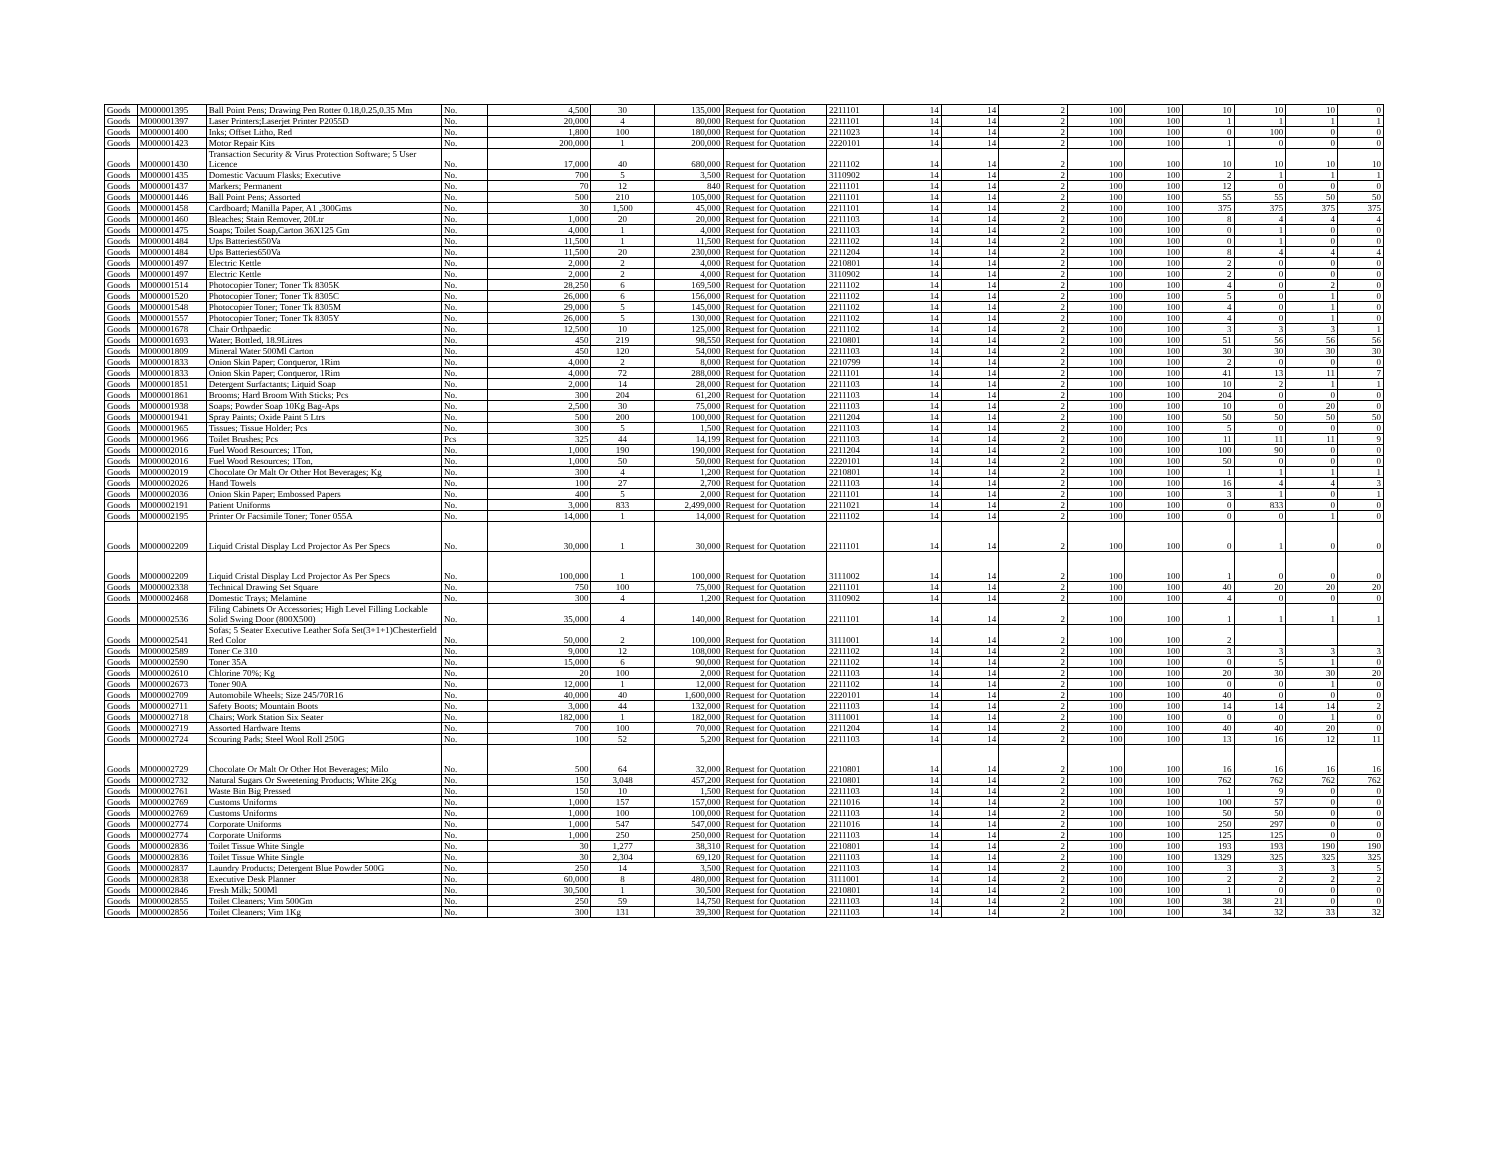| Goods | M000001395 | Ball Point Pens; Drawing Pen Rotter 0.18,0.25,0.35 Mm | No. | 4,500 | 30 | 135,000 | Request for Quotation | 2211101 | 14 | 14 | 2 | 100 | 100 | 10 | 10 | 10 | 0 |
| Goods | M000001397 | Laser Printers;Laserjet Printer P2055D | No. | 20,000 | 4 | 80,000 | Request for Quotation | 2211101 | 14 | 14 | 2 | 100 | 100 | 1 | 1 | 1 | 1 |
| Goods | M000001400 | Inks; Offset Litho, Red | No. | 1,800 | 100 | 180,000 | Request for Quotation | 2211023 | 14 | 14 | 2 | 100 | 100 | 0 | 100 | 0 | 0 |
| Goods | M000001423 | Motor Repair Kits | No. | 200,000 | 1 | 200,000 | Request for Quotation | 2220101 | 14 | 14 | 2 | 100 | 100 | 1 | 0 | 0 | 0 |
| Goods | M000001430 | Transaction Security & Virus Protection Software; 5 User Licence | No. | 17,000 | 40 | 680,000 | Request for Quotation | 2211102 | 14 | 14 | 2 | 100 | 100 | 10 | 10 | 10 | 10 |
| Goods | M000001435 | Domestic Vacuum Flasks; Executive | No. | 700 | 5 | 3,500 | Request for Quotation | 3110902 | 14 | 14 | 2 | 100 | 100 | 2 | 1 | 1 | 1 |
| Goods | M000001437 | Markers; Permanent | No. | 70 | 12 | 840 | Request for Quotation | 2211101 | 14 | 14 | 2 | 100 | 100 | 12 | 0 | 0 | 0 |
| Goods | M000001446 | Ball Point Pens; Assorted | No. | 500 | 210 | 105,000 | Request for Quotation | 2211101 | 14 | 14 | 2 | 100 | 100 | 55 | 55 | 50 | 50 |
| Goods | M000001458 | Cardboard; Manilla Paper, A1 ,300Gms | No. | 30 | 1,500 | 45,000 | Request for Quotation | 2211101 | 14 | 14 | 2 | 100 | 100 | 375 | 375 | 375 | 375 |
| Goods | M000001460 | Bleaches; Stain Remover, 20Ltr | No. | 1,000 | 20 | 20,000 | Request for Quotation | 2211103 | 14 | 14 | 2 | 100 | 100 | 8 | 4 | 4 | 4 |
| Goods | M000001475 | Soaps; Toilet Soap,Carton 36X125 Gm | No. | 4,000 | 1 | 4,000 | Request for Quotation | 2211103 | 14 | 14 | 2 | 100 | 100 | 0 | 1 | 0 | 0 |
| Goods | M000001484 | Ups Batteries650Va | No. | 11,500 | 1 | 11,500 | Request for Quotation | 2211102 | 14 | 14 | 2 | 100 | 100 | 0 | 1 | 0 | 0 |
| Goods | M000001484 | Ups Batteries650Va | No. | 11,500 | 20 | 230,000 | Request for Quotation | 2211204 | 14 | 14 | 2 | 100 | 100 | 8 | 4 | 4 | 4 |
| Goods | M000001497 | Electric Kettle | No. | 2,000 | 2 | 4,000 | Request for Quotation | 2210801 | 14 | 14 | 2 | 100 | 100 | 2 | 0 | 0 | 0 |
| Goods | M000001497 | Electric Kettle | No. | 2,000 | 2 | 4,000 | Request for Quotation | 3110902 | 14 | 14 | 2 | 100 | 100 | 2 | 0 | 0 | 0 |
| Goods | M000001514 | Photocopier Toner; Toner Tk 8305K | No. | 28,250 | 6 | 169,500 | Request for Quotation | 2211102 | 14 | 14 | 2 | 100 | 100 | 4 | 0 | 2 | 0 |
| Goods | M000001520 | Photocopier Toner; Toner Tk 8305C | No. | 26,000 | 6 | 156,000 | Request for Quotation | 2211102 | 14 | 14 | 2 | 100 | 100 | 5 | 0 | 1 | 0 |
| Goods | M000001548 | Photocopier Toner; Toner Tk 8305M | No. | 29,000 | 5 | 145,000 | Request for Quotation | 2211102 | 14 | 14 | 2 | 100 | 100 | 4 | 0 | 1 | 0 |
| Goods | M000001557 | Photocopier Toner; Toner Tk 8305Y | No. | 26,000 | 5 | 130,000 | Request for Quotation | 2211102 | 14 | 14 | 2 | 100 | 100 | 4 | 0 | 1 | 0 |
| Goods | M000001678 | Chair Orthpaedic | No. | 12,500 | 10 | 125,000 | Request for Quotation | 2211102 | 14 | 14 | 2 | 100 | 100 | 3 | 3 | 3 | 1 |
| Goods | M000001693 | Water; Bottled, 18.9Litres | No. | 450 | 219 | 98,550 | Request for Quotation | 2210801 | 14 | 14 | 2 | 100 | 100 | 51 | 56 | 56 | 56 |
| Goods | M000001809 | Mineral Water 500Ml Carton | No. | 450 | 120 | 54,000 | Request for Quotation | 2211103 | 14 | 14 | 2 | 100 | 100 | 30 | 30 | 30 | 30 |
| Goods | M000001833 | Onion Skin Paper; Conqueror, 1Rim | No. | 4,000 | 2 | 8,000 | Request for Quotation | 2210799 | 14 | 14 | 2 | 100 | 100 | 2 | 0 | 0 | 0 |
| Goods | M000001833 | Onion Skin Paper; Conqueror, 1Rim | No. | 4,000 | 72 | 288,000 | Request for Quotation | 2211101 | 14 | 14 | 2 | 100 | 100 | 41 | 13 | 11 | 7 |
| Goods | M000001851 | Detergent Surfactants; Liquid Soap | No. | 2,000 | 14 | 28,000 | Request for Quotation | 2211103 | 14 | 14 | 2 | 100 | 100 | 10 | 2 | 1 | 1 |
| Goods | M000001861 | Brooms; Hard Broom With Sticks; Pcs | No. | 300 | 204 | 61,200 | Request for Quotation | 2211103 | 14 | 14 | 2 | 100 | 100 | 204 | 0 | 0 | 0 |
| Goods | M000001938 | Soaps; Powder Soap 10Kg Bag-Aps | No. | 2,500 | 30 | 75,000 | Request for Quotation | 2211103 | 14 | 14 | 2 | 100 | 100 | 10 | 0 | 20 | 0 |
| Goods | M000001941 | Spray Paints; Oxide Paint 5 Ltrs | No. | 500 | 200 | 100,000 | Request for Quotation | 2211204 | 14 | 14 | 2 | 100 | 100 | 50 | 50 | 50 | 50 |
| Goods | M000001965 | Tissues; Tissue Holder; Pcs | No. | 300 | 5 | 1,500 | Request for Quotation | 2211103 | 14 | 14 | 2 | 100 | 100 | 5 | 0 | 0 | 0 |
| Goods | M000001966 | Toilet Brushes; Pcs | Pcs | 325 | 44 | 14,199 | Request for Quotation | 2211103 | 14 | 14 | 2 | 100 | 100 | 11 | 11 | 11 | 9 |
| Goods | M000002016 | Fuel Wood Resources; 1Ton, | No. | 1,000 | 190 | 190,000 | Request for Quotation | 2211204 | 14 | 14 | 2 | 100 | 100 | 100 | 90 | 0 | 0 |
| Goods | M000002016 | Fuel Wood Resources; 1Ton, | No. | 1,000 | 50 | 50,000 | Request for Quotation | 2220101 | 14 | 14 | 2 | 100 | 100 | 50 | 0 | 0 | 0 |
| Goods | M000002019 | Chocolate Or Malt Or Other Hot Beverages; Kg | No. | 300 | 4 | 1,200 | Request for Quotation | 2210801 | 14 | 14 | 2 | 100 | 100 | 1 | 1 | 1 | 1 |
| Goods | M000002026 | Hand Towels | No. | 100 | 27 | 2,700 | Request for Quotation | 2211103 | 14 | 14 | 2 | 100 | 100 | 16 | 4 | 4 | 3 |
| Goods | M000002036 | Onion Skin Paper; Embossed Papers | No. | 400 | 5 | 2,000 | Request for Quotation | 2211101 | 14 | 14 | 2 | 100 | 100 | 3 | 1 | 0 | 1 |
| Goods | M000002191 | Patient Uniforms | No. | 3,000 | 833 | 2,499,000 | Request for Quotation | 2211021 | 14 | 14 | 2 | 100 | 100 | 0 | 833 | 0 | 0 |
| Goods | M000002195 | Printer Or Facsimile Toner; Toner 055A | No. | 14,000 | 1 | 14,000 | Request for Quotation | 2211102 | 14 | 14 | 2 | 100 | 100 | 0 | 0 | 1 | 0 |
| Goods | M000002209 | Liquid Cristal Display Lcd Projector As Per Specs | No. | 30,000 | 1 | 30,000 | Request for Quotation | 2211101 | 14 | 14 | 2 | 100 | 100 | 0 | 1 | 0 | 0 |
| Goods | M000002209 | Liquid Cristal Display Lcd Projector As Per Specs | No. | 100,000 | 1 | 100,000 | Request for Quotation | 3111002 | 14 | 14 | 2 | 100 | 100 | 1 | 0 | 0 | 0 |
| Goods | M000002338 | Technical Drawing Set Square | No. | 750 | 100 | 75,000 | Request for Quotation | 2211101 | 14 | 14 | 2 | 100 | 100 | 40 | 20 | 20 | 20 |
| Goods | M000002468 | Domestic Trays; Melamine | No. | 300 | 4 | 1,200 | Request for Quotation | 3110902 | 14 | 14 | 2 | 100 | 100 | 4 | 0 | 0 | 0 |
| Goods | M000002536 | Filing Cabinets Or Accessories; High Level Filling Lockable Solid Swing Door (800X500) | No. | 35,000 | 4 | 140,000 | Request for Quotation | 2211101 | 14 | 14 | 2 | 100 | 100 | 1 | 1 | 1 | 1 |
| Goods | M000002541 | Sofas; 5 Seater Executive Leather Sofa Set(3+1+1)Chesterfield Red Color | No. | 50,000 | 2 | 100,000 | Request for Quotation | 3111001 | 14 | 14 | 2 | 100 | 100 | 2 | | | |
| Goods | M000002589 | Toner Ce 310 | No. | 9,000 | 12 | 108,000 | Request for Quotation | 2211102 | 14 | 14 | 2 | 100 | 100 | 3 | 3 | 3 | 3 |
| Goods | M000002590 | Toner 35A | No. | 15,000 | 6 | 90,000 | Request for Quotation | 2211102 | 14 | 14 | 2 | 100 | 100 | 0 | 5 | 1 | 0 |
| Goods | M000002610 | Chlorine 70%; Kg | No. | 20 | 100 | 2,000 | Request for Quotation | 2211103 | 14 | 14 | 2 | 100 | 100 | 20 | 30 | 30 | 20 |
| Goods | M000002673 | Toner 90A | No. | 12,000 | 1 | 12,000 | Request for Quotation | 2211102 | 14 | 14 | 2 | 100 | 100 | 0 | 0 | 1 | 0 |
| Goods | M000002709 | Automobile Wheels; Size 245/70R16 | No. | 40,000 | 40 | 1,600,000 | Request for Quotation | 2220101 | 14 | 14 | 2 | 100 | 100 | 40 | 0 | 0 | 0 |
| Goods | M000002711 | Safety Boots; Mountain Boots | No. | 3,000 | 44 | 132,000 | Request for Quotation | 2211103 | 14 | 14 | 2 | 100 | 100 | 14 | 14 | 14 | 2 |
| Goods | M000002718 | Chairs; Work Station Six Seater | No. | 182,000 | 1 | 182,000 | Request for Quotation | 3111001 | 14 | 14 | 2 | 100 | 100 | 0 | 0 | 1 | 0 |
| Goods | M000002719 | Assorted Hardware Items | No. | 700 | 100 | 70,000 | Request for Quotation | 2211204 | 14 | 14 | 2 | 100 | 100 | 40 | 40 | 20 | 0 |
| Goods | M000002724 | Scouring Pads; Steel Wool Roll 250G | No. | 100 | 52 | 5,200 | Request for Quotation | 2211103 | 14 | 14 | 2 | 100 | 100 | 13 | 16 | 12 | 11 |
| Goods | M000002729 | Chocolate Or Malt Or Other Hot Beverages; Milo | No. | 500 | 64 | 32,000 | Request for Quotation | 2210801 | 14 | 14 | 2 | 100 | 100 | 16 | 16 | 16 | 16 |
| Goods | M000002732 | Natural Sugars Or Sweetening Products; White 2Kg | No. | 150 | 3,048 | 457,200 | Request for Quotation | 2210801 | 14 | 14 | 2 | 100 | 100 | 762 | 762 | 762 | 762 |
| Goods | M000002761 | Waste Bin Big Pressed | No. | 150 | 10 | 1,500 | Request for Quotation | 2211103 | 14 | 14 | 2 | 100 | 100 | 1 | 9 | 0 | 0 |
| Goods | M000002769 | Customs Uniforms | No. | 1,000 | 157 | 157,000 | Request for Quotation | 2211016 | 14 | 14 | 2 | 100 | 100 | 100 | 57 | 0 | 0 |
| Goods | M000002769 | Customs Uniforms | No. | 1,000 | 100 | 100,000 | Request for Quotation | 2211103 | 14 | 14 | 2 | 100 | 100 | 50 | 50 | 0 | 0 |
| Goods | M000002774 | Corporate Uniforms | No. | 1,000 | 547 | 547,000 | Request for Quotation | 2211016 | 14 | 14 | 2 | 100 | 100 | 250 | 297 | 0 | 0 |
| Goods | M000002774 | Corporate Uniforms | No. | 1,000 | 250 | 250,000 | Request for Quotation | 2211103 | 14 | 14 | 2 | 100 | 100 | 125 | 125 | 0 | 0 |
| Goods | M000002836 | Toilet Tissue White Single | No. | 30 | 1,277 | 38,310 | Request for Quotation | 2210801 | 14 | 14 | 2 | 100 | 100 | 193 | 193 | 190 | 190 |
| Goods | M000002836 | Toilet Tissue White Single | No. | 30 | 2,304 | 69,120 | Request for Quotation | 2211103 | 14 | 14 | 2 | 100 | 100 | 1329 | 325 | 325 | 325 |
| Goods | M000002837 | Laundry Products; Detergent Blue Powder 500G | No. | 250 | 14 | 3,500 | Request for Quotation | 2211103 | 14 | 14 | 2 | 100 | 100 | 3 | 3 | 3 | 5 |
| Goods | M000002838 | Executive Desk Planner | No. | 60,000 | 8 | 480,000 | Request for Quotation | 3111001 | 14 | 14 | 2 | 100 | 100 | 2 | 2 | 2 | 2 |
| Goods | M000002846 | Fresh Milk; 500Ml | No. | 30,500 | 1 | 30,500 | Request for Quotation | 2210801 | 14 | 14 | 2 | 100 | 100 | 1 | 0 | 0 | 0 |
| Goods | M000002855 | Toilet Cleaners; Vim 500Gm | No. | 250 | 59 | 14,750 | Request for Quotation | 2211103 | 14 | 14 | 2 | 100 | 100 | 38 | 21 | 0 | 0 |
| Goods | M000002856 | Toilet Cleaners; Vim 1Kg | No. | 300 | 131 | 39,300 | Request for Quotation | 2211103 | 14 | 14 | 2 | 100 | 100 | 34 | 32 | 33 | 32 |